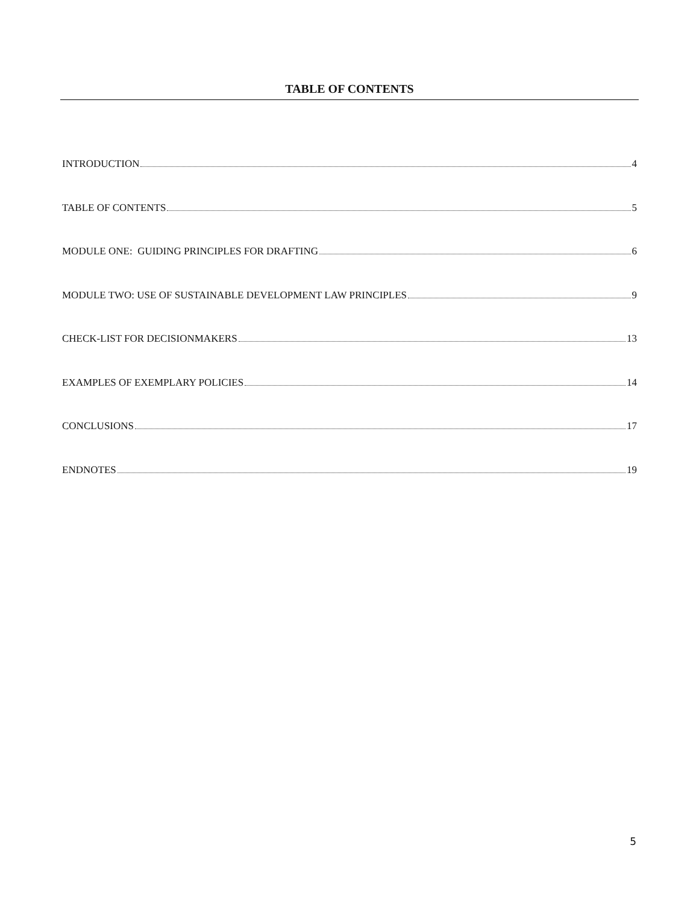TABLE OF CONTENTS
INTRODUCTION 4
TABLE OF CONTENTS 5
MODULE ONE: GUIDING PRINCIPLES FOR DRAFTING 6
MODULE TWO: USE OF SUSTAINABLE DEVELOPMENT LAW PRINCIPLES 9
CHECK-LIST FOR DECISIONMAKERS 13
EXAMPLES OF EXEMPLARY POLICIES 14
CONCLUSIONS 17
ENDNOTES 19
5